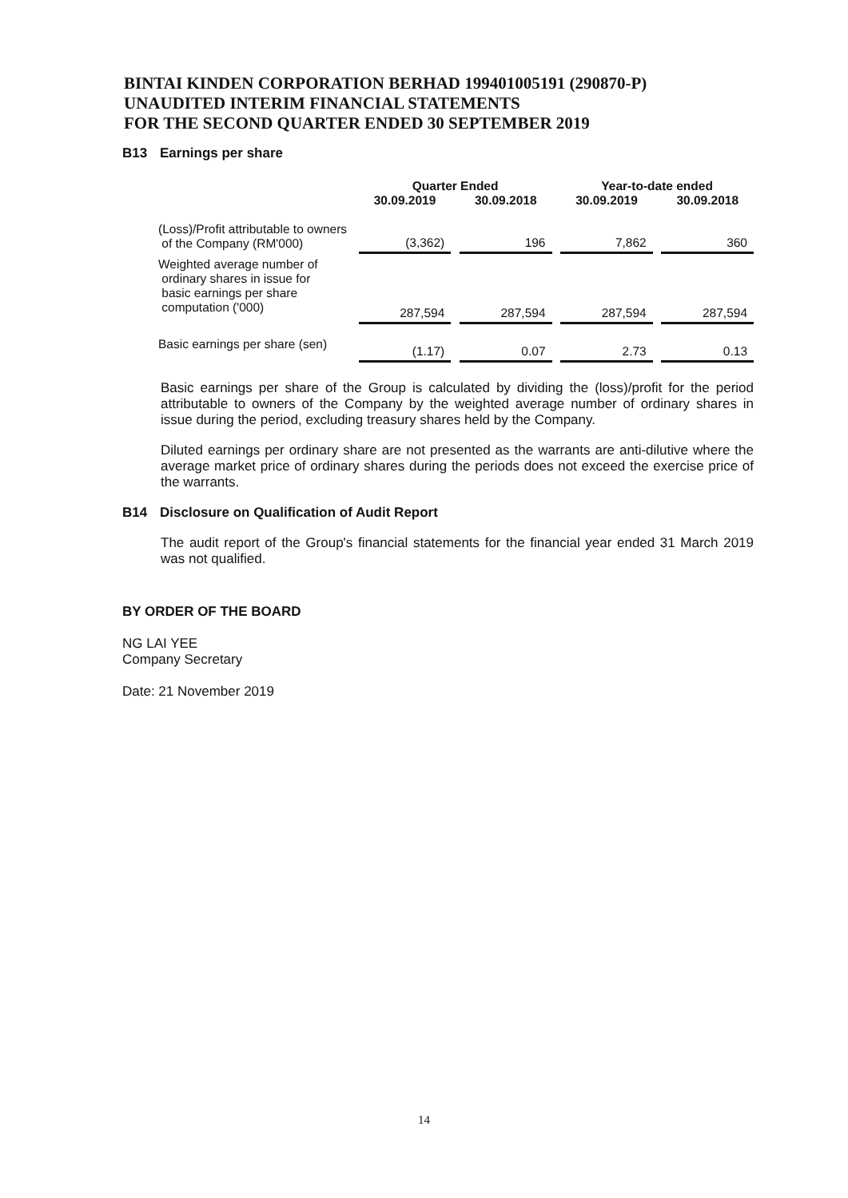BINTAI KINDEN CORPORATION BERHAD 199401005191 (290870-P)
UNAUDITED INTERIM FINANCIAL STATEMENTS
FOR THE SECOND QUARTER ENDED 30 SEPTEMBER 2019
B13 Earnings per share
| | Quarter Ended | | | | Year-to-date ended | | |
| --- | --- | --- | --- | --- | --- | --- | --- |
| | 30.09.2019 | | 30.09.2018 | | 30.09.2019 | | 30.09.2018 |
| (Loss)/Profit attributable to owners of the Company (RM'000) | (3,362) | | 196 | | 7,862 | | 360 |
| Weighted average number of ordinary shares in issue for basic earnings per share computation ('000) | 287,594 | | 287,594 | | 287,594 | | 287,594 |
| Basic earnings per share (sen) | (1.17) | | 0.07 | | 2.73 | | 0.13 |
Basic earnings per share of the Group is calculated by dividing the (loss)/profit for the period attributable to owners of the Company by the weighted average number of ordinary shares in issue during the period, excluding treasury shares held by the Company.
Diluted earnings per ordinary share are not presented as the warrants are anti-dilutive where the average market price of ordinary shares during the periods does not exceed the exercise price of the warrants.
B14 Disclosure on Qualification of Audit Report
The audit report of the Group's financial statements for the financial year ended 31 March 2019 was not qualified.
BY ORDER OF THE BOARD
NG LAI YEE
Company Secretary
Date: 21 November 2019
14